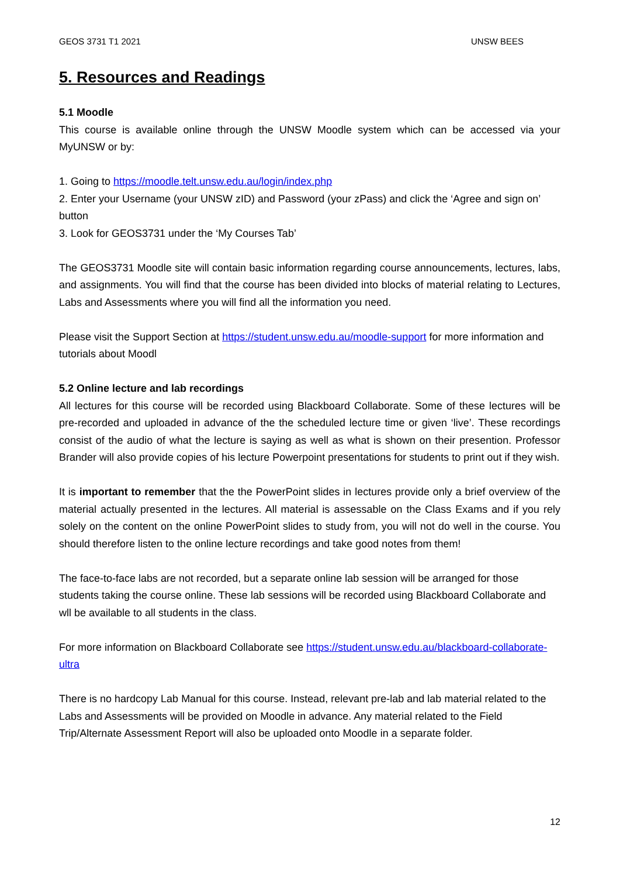GEOS 3731 T1 2021 UNSW BEES
5. Resources and Readings
5.1 Moodle
This course is available online through the UNSW Moodle system which can be accessed via your MyUNSW or by:
1. Going to https://moodle.telt.unsw.edu.au/login/index.php
2. Enter your Username (your UNSW zID) and Password (your zPass) and click the ‘Agree and sign on’ button
3. Look for GEOS3731 under the ‘My Courses Tab’
The GEOS3731 Moodle site will contain basic information regarding course announcements, lectures, labs, and assignments. You will find that the course has been divided into blocks of material relating to Lectures, Labs and Assessments where you will find all the information you need.
Please visit the Support Section at https://student.unsw.edu.au/moodle-support for more information and tutorials about Moodl
5.2 Online lecture and lab recordings
All lectures for this course will be recorded using Blackboard Collaborate. Some of these lectures will be pre-recorded and uploaded in advance of the the scheduled lecture time or given ‘live’. These recordings consist of the audio of what the lecture is saying as well as what is shown on their presention. Professor Brander will also provide copies of his lecture Powerpoint presentations for students to print out if they wish.
It is important to remember that the the PowerPoint slides in lectures provide only a brief overview of the material actually presented in the lectures. All material is assessable on the Class Exams and if you rely solely on the content on the online PowerPoint slides to study from, you will not do well in the course. You should therefore listen to the online lecture recordings and take good notes from them!
The face-to-face labs are not recorded, but a separate online lab session will be arranged for those students taking the course online. These lab sessions will be recorded using Blackboard Collaborate and wll be available to all students in the class.
For more information on Blackboard Collaborate see https://student.unsw.edu.au/blackboard-collaborate-ultra
There is no hardcopy Lab Manual for this course. Instead, relevant pre-lab and lab material related to the Labs and Assessments will be provided on Moodle in advance. Any material related to the Field Trip/Alternate Assessment Report will also be uploaded onto Moodle in a separate folder.
12